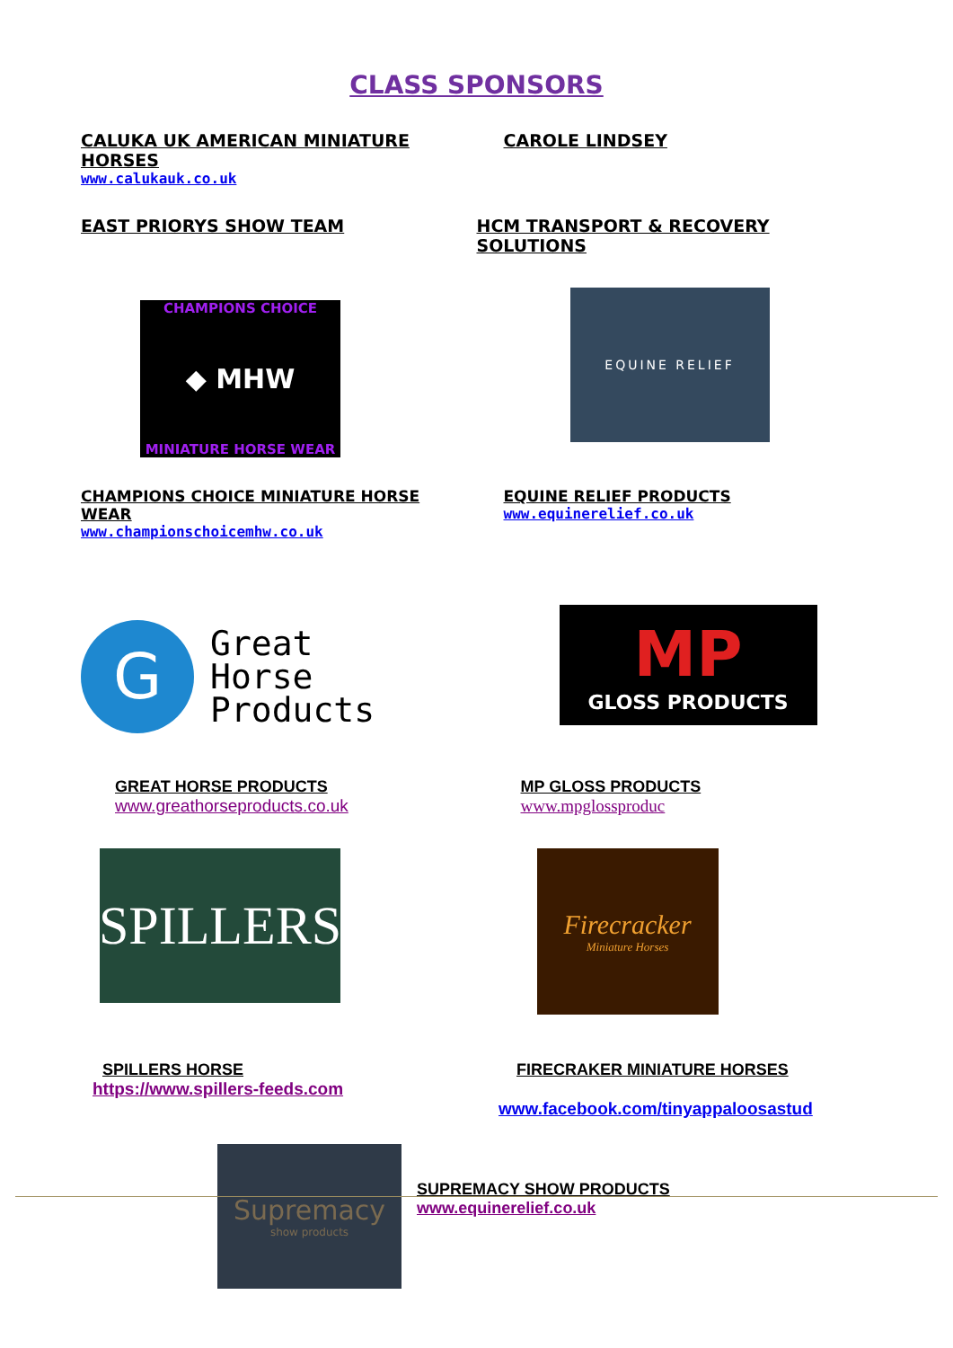CLASS SPONSORS
CALUKA UK AMERICAN MINIATURE HORSES
www.calukauk.co.uk
CAROLE LINDSEY
EAST PRIORYS SHOW TEAM HCM TRANSPORT & RECOVERY SOLUTIONS
CHAMPIONS CHOICE
◆ MHW
MINIATURE HORSE WEAR
EQUINE RELIEF
CHAMPIONS CHOICE MINIATURE HORSE WEAR
www.championschoicemhw.co.uk
EQUINE RELIEF PRODUCTS
www.equinerelief.co.uk
G
Great
Horse
Products
MP
GLOSS PRODUCTS
GREAT HORSE PRODUCTS
www.greathorseproducts.co.uk
MP GLOSS PRODUCTS
www.mpglossproduc
SPILLERS
Firecracker
Miniature Horses
SPILLERS HORSE
https://www.spillers-feeds.com
FIRECRAKER MINIATURE HORSES
www.facebook.com/tinyappaloosastud
Supremacy
show products
SUPREMACY SHOW PRODUCTS
www.equinerelief.co.uk